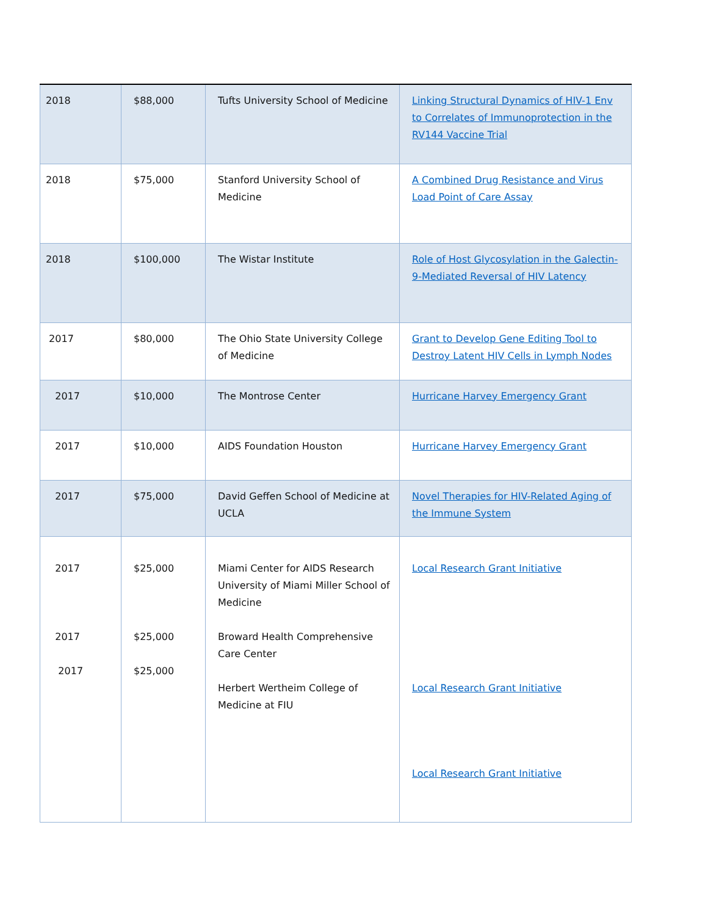| 2018 | $88,000 | Tufts University School of Medicine | Linking Structural Dynamics of HIV-1 Env to Correlates of Immunoprotection in the RV144 Vaccine Trial |
| 2018 | $75,000 | Stanford University School of Medicine | A Combined Drug Resistance and Virus Load Point of Care Assay |
| 2018 | $100,000 | The Wistar Institute | Role of Host Glycosylation in the Galectin-9-Mediated Reversal of HIV Latency |
| 2017 | $80,000 | The Ohio State University College of Medicine | Grant to Develop Gene Editing Tool to Destroy Latent HIV Cells in Lymph Nodes |
| 2017 | $10,000 | The Montrose Center | Hurricane Harvey Emergency Grant |
| 2017 | $10,000 | AIDS Foundation Houston | Hurricane Harvey Emergency Grant |
| 2017 | $75,000 | David Geffen School of Medicine at UCLA | Novel Therapies for HIV-Related Aging of the Immune System |
| 2017 2017 2017 | $25,000 $25,000 $25,000 | Miami Center for AIDS Research University of Miami Miller School of Medicine Broward Health Comprehensive Care Center Herbert Wertheim College of Medicine at FIU | Local Research Grant Initiative Local Research Grant Initiative Local Research Grant Initiative |